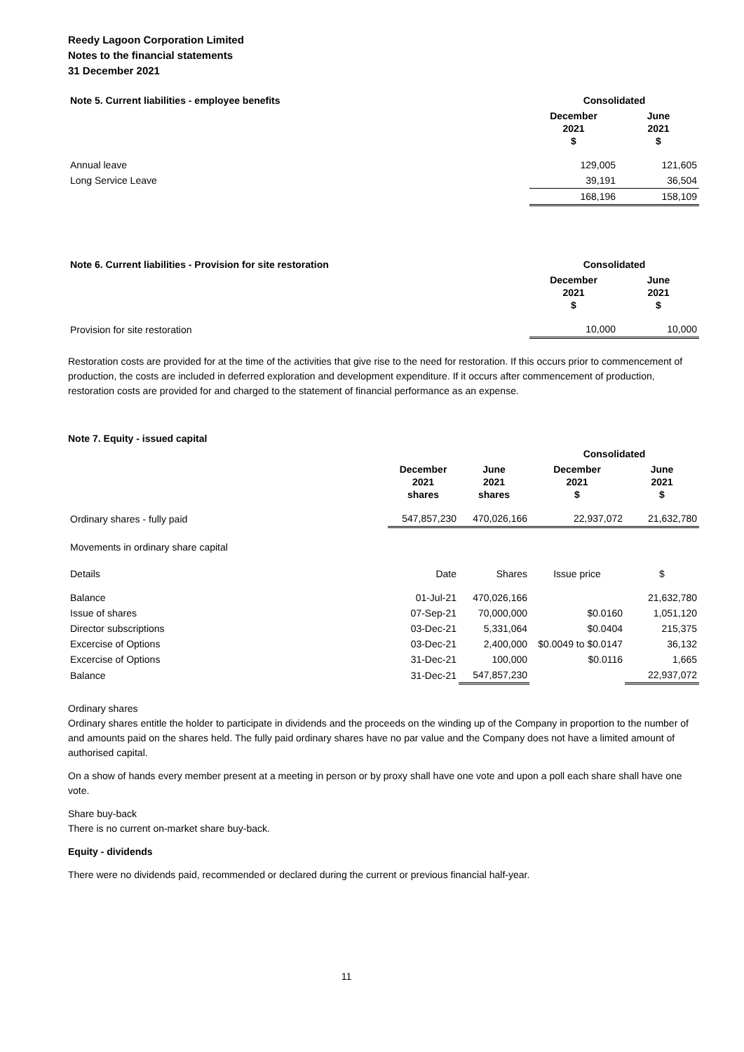Reedy Lagoon Corporation Limited
Notes to the financial statements
31 December 2021
| Note 5. Current liabilities - employee benefits | Consolidated | |
| --- | --- | --- |
| | December 2021 $ | June 2021 $ |
| Annual leave | 129,005 | 121,605 |
| Long Service Leave | 39,191 | 36,504 |
| | 168,196 | 158,109 |
| Note 6. Current liabilities - Provision for site restoration | Consolidated | |
| --- | --- | --- |
| | December 2021 $ | June 2021 $ |
| Provision for site restoration | 10,000 | 10,000 |
Restoration costs are provided for at the time of the activities that give rise to the need for restoration. If this occurs prior to commencement of production, the costs are included in deferred exploration and development expenditure. If it occurs after commencement of production, restoration costs are provided for and charged to the statement of financial performance as an expense.
Note 7. Equity - issued capital
| | | | Consolidated | |
| | December 2021 shares | June 2021 shares | December 2021 $ | June 2021 $ |
| Ordinary shares - fully paid | 547,857,230 | 470,026,166 | 22,937,072 | 21,632,780 |
| Movements in ordinary share capital | | | | |
| Details | Date | Shares | Issue price | $ |
| Balance | 01-Jul-21 | 470,026,166 | | 21,632,780 |
| Issue of shares | 07-Sep-21 | 70,000,000 | $0.0160 | 1,051,120 |
| Director subscriptions | 03-Dec-21 | 5,331,064 | $0.0404 | 215,375 |
| Excercise of Options | 03-Dec-21 | 2,400,000 | $0.0049 to $0.0147 | 36,132 |
| Excercise of Options | 31-Dec-21 | 100,000 | $0.0116 | 1,665 |
| Balance | 31-Dec-21 | 547,857,230 | | 22,937,072 |
Ordinary shares
Ordinary shares entitle the holder to participate in dividends and the proceeds on the winding up of the Company in proportion to the number of and amounts paid on the shares held. The fully paid ordinary shares have no par value and the Company does not have a limited amount of authorised capital.
On a show of hands every member present at a meeting in person or by proxy shall have one vote and upon a poll each share shall have one vote.
Share buy-back
There is no current on-market share buy-back.
Equity - dividends
There were no dividends paid, recommended or declared during the current or previous financial half-year.
11